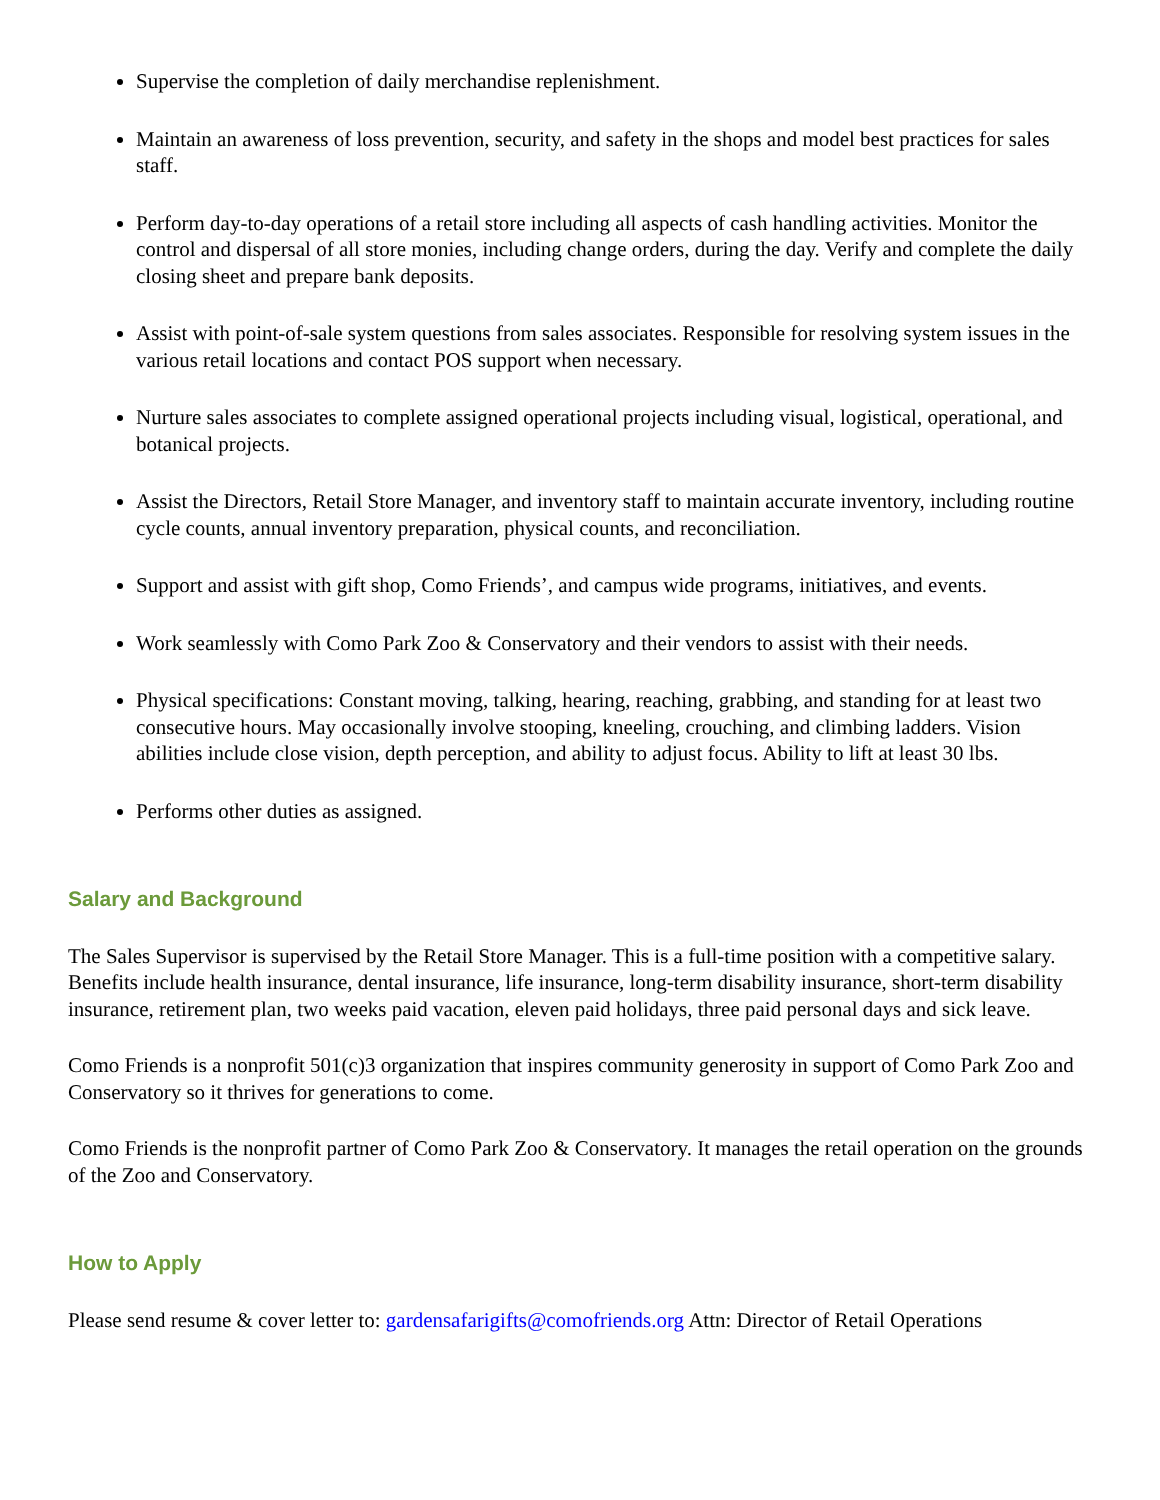Supervise the completion of daily merchandise replenishment.
Maintain an awareness of loss prevention, security, and safety in the shops and model best practices for sales staff.
Perform day-to-day operations of a retail store including all aspects of cash handling activities. Monitor the control and dispersal of all store monies, including change orders, during the day. Verify and complete the daily closing sheet and prepare bank deposits.
Assist with point-of-sale system questions from sales associates. Responsible for resolving system issues in the various retail locations and contact POS support when necessary.
Nurture sales associates to complete assigned operational projects including visual, logistical, operational, and botanical projects.
Assist the Directors, Retail Store Manager, and inventory staff to maintain accurate inventory, including routine cycle counts, annual inventory preparation, physical counts, and reconciliation.
Support and assist with gift shop, Como Friends’, and campus wide programs, initiatives, and events.
Work seamlessly with Como Park Zoo & Conservatory and their vendors to assist with their needs.
Physical specifications: Constant moving, talking, hearing, reaching, grabbing, and standing for at least two consecutive hours. May occasionally involve stooping, kneeling, crouching, and climbing ladders. Vision abilities include close vision, depth perception, and ability to adjust focus. Ability to lift at least 30 lbs.
Performs other duties as assigned.
Salary and Background
The Sales Supervisor is supervised by the Retail Store Manager. This is a full-time position with a competitive salary. Benefits include health insurance, dental insurance, life insurance, long-term disability insurance, short-term disability insurance, retirement plan, two weeks paid vacation, eleven paid holidays, three paid personal days and sick leave.
Como Friends is a nonprofit 501(c)3 organization that inspires community generosity in support of Como Park Zoo and Conservatory so it thrives for generations to come.
Como Friends is the nonprofit partner of Como Park Zoo & Conservatory. It manages the retail operation on the grounds of the Zoo and Conservatory.
How to Apply
Please send resume & cover letter to: gardensafarigifts@comofriends.org Attn: Director of Retail Operations